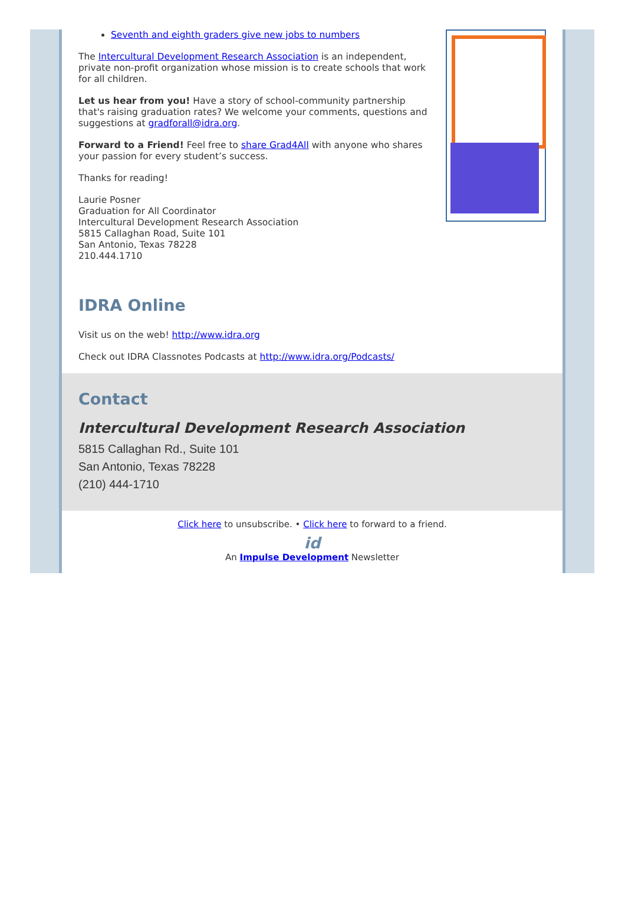Seventh and eighth graders give new jobs to numbers
The Intercultural Development Research Association is an independent, private non-profit organization whose mission is to create schools that work for all children.
Let us hear from you! Have a story of school-community partnership that's raising graduation rates? We welcome your comments, questions and suggestions at gradforall@idra.org.
Forward to a Friend! Feel free to share Grad4All with anyone who shares your passion for every student’s success.
Thanks for reading!
Laurie Posner
Graduation for All Coordinator
Intercultural Development Research Association
5815 Callaghan Road, Suite 101
San Antonio, Texas 78228
210.444.1710
IDRA Online
Visit us on the web! http://www.idra.org
Check out IDRA Classnotes Podcasts at http://www.idra.org/Podcasts/
Contact
Intercultural Development Research Association
5815 Callaghan Rd., Suite 101
San Antonio, Texas 78228
(210) 444-1710
Click here to unsubscribe. • Click here to forward to a friend.
id
An Impulse Development Newsletter